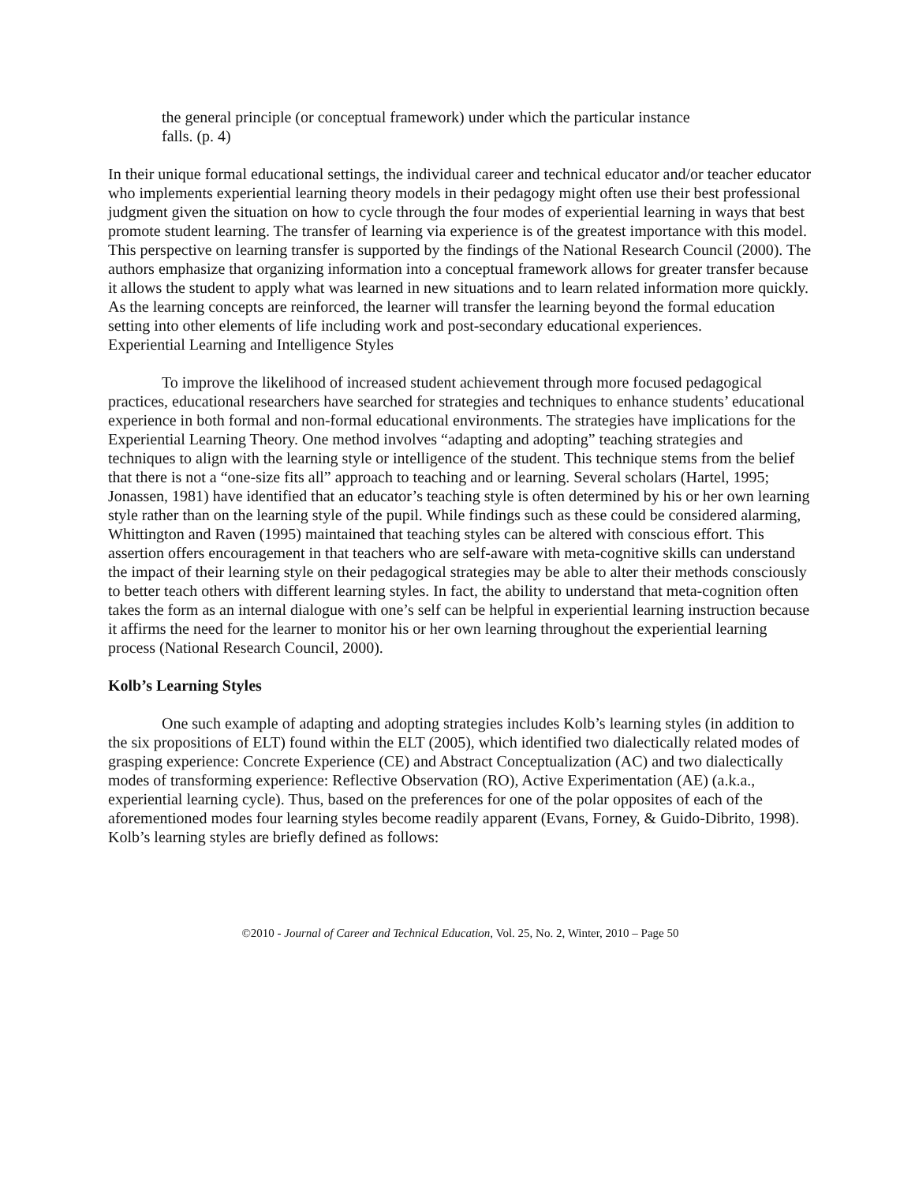the general principle (or conceptual framework) under which the particular instance falls. (p. 4)
In their unique formal educational settings, the individual career and technical educator and/or teacher educator who implements experiential learning theory models in their pedagogy might often use their best professional judgment given the situation on how to cycle through the four modes of experiential learning in ways that best promote student learning. The transfer of learning via experience is of the greatest importance with this model. This perspective on learning transfer is supported by the findings of the National Research Council (2000). The authors emphasize that organizing information into a conceptual framework allows for greater transfer because it allows the student to apply what was learned in new situations and to learn related information more quickly. As the learning concepts are reinforced, the learner will transfer the learning beyond the formal education setting into other elements of life including work and post-secondary educational experiences.
Experiential Learning and Intelligence Styles
To improve the likelihood of increased student achievement through more focused pedagogical practices, educational researchers have searched for strategies and techniques to enhance students’ educational experience in both formal and non-formal educational environments. The strategies have implications for the Experiential Learning Theory. One method involves “adapting and adopting” teaching strategies and techniques to align with the learning style or intelligence of the student. This technique stems from the belief that there is not a “one-size fits all” approach to teaching and or learning. Several scholars (Hartel, 1995; Jonassen, 1981) have identified that an educator’s teaching style is often determined by his or her own learning style rather than on the learning style of the pupil. While findings such as these could be considered alarming, Whittington and Raven (1995) maintained that teaching styles can be altered with conscious effort. This assertion offers encouragement in that teachers who are self-aware with meta-cognitive skills can understand the impact of their learning style on their pedagogical strategies may be able to alter their methods consciously to better teach others with different learning styles. In fact, the ability to understand that meta-cognition often takes the form as an internal dialogue with one’s self can be helpful in experiential learning instruction because it affirms the need for the learner to monitor his or her own learning throughout the experiential learning process (National Research Council, 2000).
Kolb’s Learning Styles
One such example of adapting and adopting strategies includes Kolb’s learning styles (in addition to the six propositions of ELT) found within the ELT (2005), which identified two dialectically related modes of grasping experience: Concrete Experience (CE) and Abstract Conceptualization (AC) and two dialectically modes of transforming experience: Reflective Observation (RO), Active Experimentation (AE) (a.k.a., experiential learning cycle). Thus, based on the preferences for one of the polar opposites of each of the aforementioned modes four learning styles become readily apparent (Evans, Forney, & Guido-Dibrito, 1998). Kolb’s learning styles are briefly defined as follows:
©2010 - Journal of Career and Technical Education, Vol. 25, No. 2, Winter, 2010 – Page 50